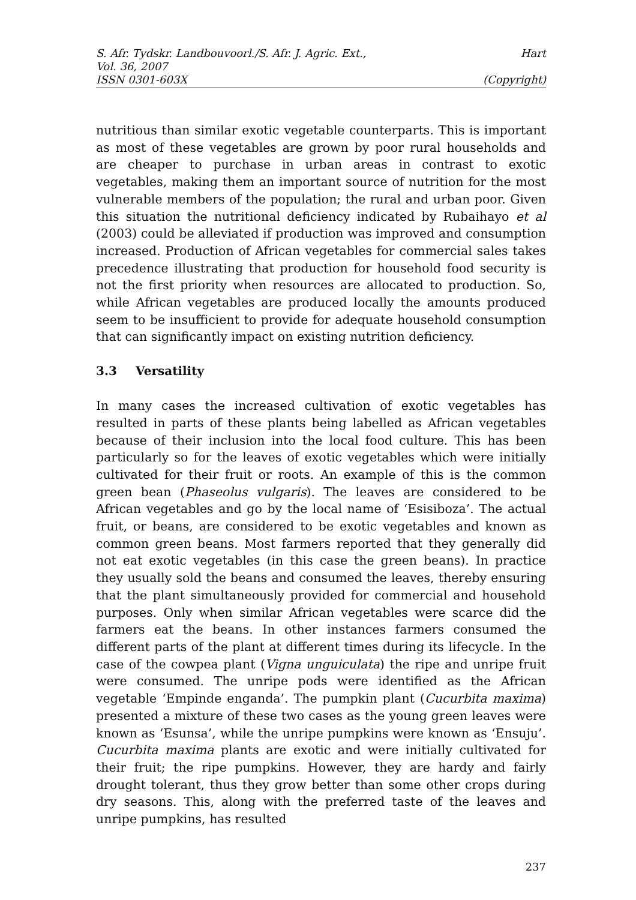S. Afr. Tydskr. Landbouvoorl./S. Afr. J. Agric. Ext., Hart
Vol. 36, 2007
ISSN 0301-603X (Copyright)
nutritious than similar exotic vegetable counterparts. This is important as most of these vegetables are grown by poor rural households and are cheaper to purchase in urban areas in contrast to exotic vegetables, making them an important source of nutrition for the most vulnerable members of the population; the rural and urban poor. Given this situation the nutritional deficiency indicated by Rubaihayo et al (2003) could be alleviated if production was improved and consumption increased. Production of African vegetables for commercial sales takes precedence illustrating that production for household food security is not the first priority when resources are allocated to production. So, while African vegetables are produced locally the amounts produced seem to be insufficient to provide for adequate household consumption that can significantly impact on existing nutrition deficiency.
3.3 Versatility
In many cases the increased cultivation of exotic vegetables has resulted in parts of these plants being labelled as African vegetables because of their inclusion into the local food culture. This has been particularly so for the leaves of exotic vegetables which were initially cultivated for their fruit or roots. An example of this is the common green bean (Phaseolus vulgaris). The leaves are considered to be African vegetables and go by the local name of ‘Esisiboza’. The actual fruit, or beans, are considered to be exotic vegetables and known as common green beans. Most farmers reported that they generally did not eat exotic vegetables (in this case the green beans). In practice they usually sold the beans and consumed the leaves, thereby ensuring that the plant simultaneously provided for commercial and household purposes. Only when similar African vegetables were scarce did the farmers eat the beans. In other instances farmers consumed the different parts of the plant at different times during its lifecycle. In the case of the cowpea plant (Vigna unguiculata) the ripe and unripe fruit were consumed. The unripe pods were identified as the African vegetable ‘Empinde enganda’. The pumpkin plant (Cucurbita maxima) presented a mixture of these two cases as the young green leaves were known as ‘Esunsa’, while the unripe pumpkins were known as ‘Ensuju’. Cucurbita maxima plants are exotic and were initially cultivated for their fruit; the ripe pumpkins. However, they are hardy and fairly drought tolerant, thus they grow better than some other crops during dry seasons. This, along with the preferred taste of the leaves and unripe pumpkins, has resulted
237